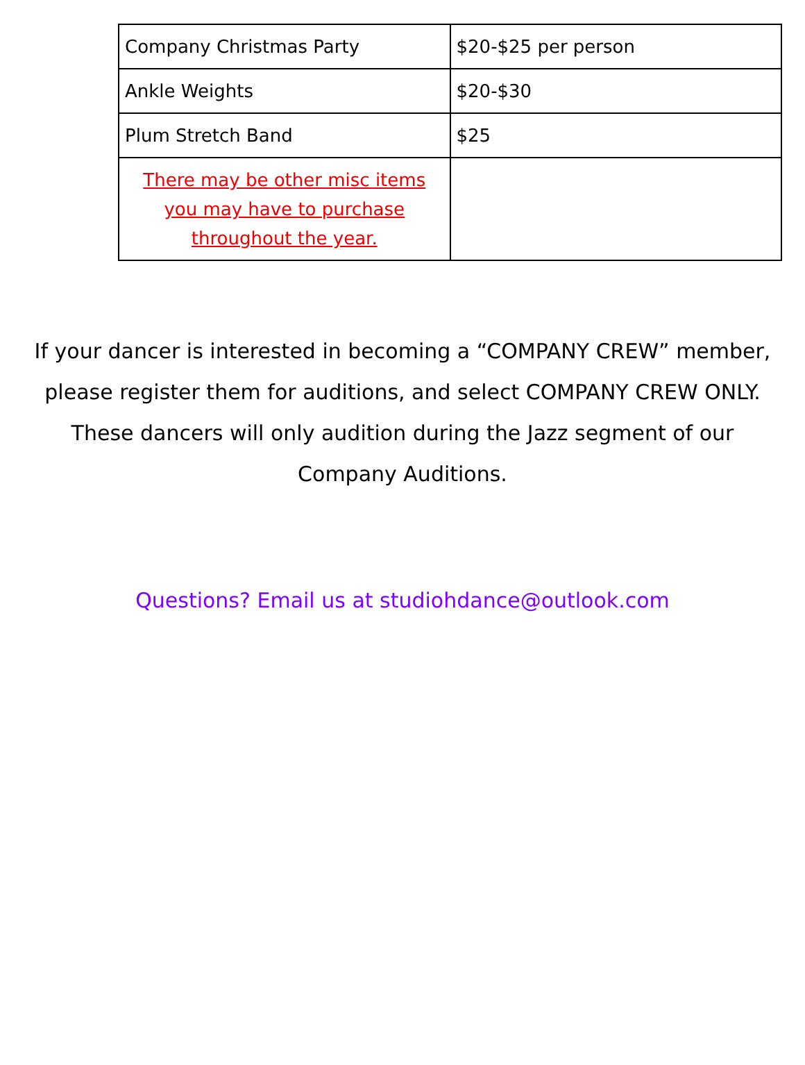| Company Christmas Party | $20-$25 per person |
| Ankle Weights | $20-$30 |
| Plum Stretch Band | $25 |
| There may be other misc items you may have to purchase throughout the year. | |
If your dancer is interested in becoming a “COMPANY CREW” member, please register them for auditions, and select COMPANY CREW ONLY. These dancers will only audition during the Jazz segment of our Company Auditions.
Questions? Email us at studiohdance@outlook.com